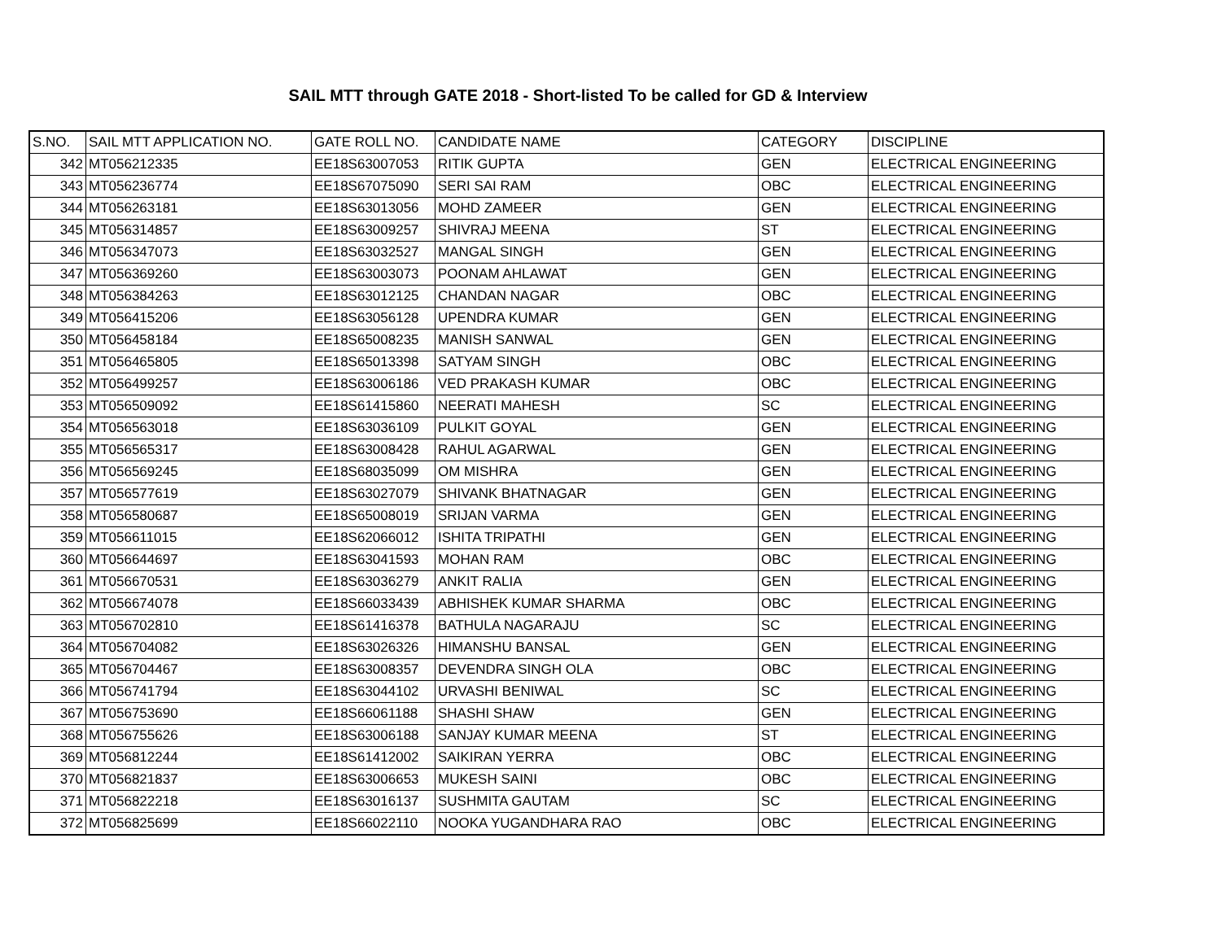SAIL MTT through GATE 2018 - Short-listed To be called for GD & Interview
| S.NO. | SAIL MTT APPLICATION NO. | GATE ROLL NO. | CANDIDATE NAME | CATEGORY | DISCIPLINE |
| --- | --- | --- | --- | --- | --- |
| 342 | MT056212335 | EE18S63007053 | RITIK GUPTA | GEN | ELECTRICAL ENGINEERING |
| 343 | MT056236774 | EE18S67075090 | SERI SAI RAM | OBC | ELECTRICAL ENGINEERING |
| 344 | MT056263181 | EE18S63013056 | MOHD ZAMEER | GEN | ELECTRICAL ENGINEERING |
| 345 | MT056314857 | EE18S63009257 | SHIVRAJ MEENA | ST | ELECTRICAL ENGINEERING |
| 346 | MT056347073 | EE18S63032527 | MANGAL SINGH | GEN | ELECTRICAL ENGINEERING |
| 347 | MT056369260 | EE18S63003073 | POONAM AHLAWAT | GEN | ELECTRICAL ENGINEERING |
| 348 | MT056384263 | EE18S63012125 | CHANDAN NAGAR | OBC | ELECTRICAL ENGINEERING |
| 349 | MT056415206 | EE18S63056128 | UPENDRA KUMAR | GEN | ELECTRICAL ENGINEERING |
| 350 | MT056458184 | EE18S65008235 | MANISH SANWAL | GEN | ELECTRICAL ENGINEERING |
| 351 | MT056465805 | EE18S65013398 | SATYAM SINGH | OBC | ELECTRICAL ENGINEERING |
| 352 | MT056499257 | EE18S63006186 | VED PRAKASH KUMAR | OBC | ELECTRICAL ENGINEERING |
| 353 | MT056509092 | EE18S61415860 | NEERATI MAHESH | SC | ELECTRICAL ENGINEERING |
| 354 | MT056563018 | EE18S63036109 | PULKIT GOYAL | GEN | ELECTRICAL ENGINEERING |
| 355 | MT056565317 | EE18S63008428 | RAHUL AGARWAL | GEN | ELECTRICAL ENGINEERING |
| 356 | MT056569245 | EE18S68035099 | OM MISHRA | GEN | ELECTRICAL ENGINEERING |
| 357 | MT056577619 | EE18S63027079 | SHIVANK BHATNAGAR | GEN | ELECTRICAL ENGINEERING |
| 358 | MT056580687 | EE18S65008019 | SRIJAN VARMA | GEN | ELECTRICAL ENGINEERING |
| 359 | MT056611015 | EE18S62066012 | ISHITA TRIPATHI | GEN | ELECTRICAL ENGINEERING |
| 360 | MT056644697 | EE18S63041593 | MOHAN RAM | OBC | ELECTRICAL ENGINEERING |
| 361 | MT056670531 | EE18S63036279 | ANKIT RALIA | GEN | ELECTRICAL ENGINEERING |
| 362 | MT056674078 | EE18S66033439 | ABHISHEK KUMAR SHARMA | OBC | ELECTRICAL ENGINEERING |
| 363 | MT056702810 | EE18S61416378 | BATHULA NAGARAJU | SC | ELECTRICAL ENGINEERING |
| 364 | MT056704082 | EE18S63026326 | HIMANSHU BANSAL | GEN | ELECTRICAL ENGINEERING |
| 365 | MT056704467 | EE18S63008357 | DEVENDRA SINGH OLA | OBC | ELECTRICAL ENGINEERING |
| 366 | MT056741794 | EE18S63044102 | URVASHI BENIWAL | SC | ELECTRICAL ENGINEERING |
| 367 | MT056753690 | EE18S66061188 | SHASHI SHAW | GEN | ELECTRICAL ENGINEERING |
| 368 | MT056755626 | EE18S63006188 | SANJAY KUMAR MEENA | ST | ELECTRICAL ENGINEERING |
| 369 | MT056812244 | EE18S61412002 | SAIKIRAN YERRA | OBC | ELECTRICAL ENGINEERING |
| 370 | MT056821837 | EE18S63006653 | MUKESH SAINI | OBC | ELECTRICAL ENGINEERING |
| 371 | MT056822218 | EE18S63016137 | SUSHMITA GAUTAM | SC | ELECTRICAL ENGINEERING |
| 372 | MT056825699 | EE18S66022110 | NOOKA YUGANDHARA RAO | OBC | ELECTRICAL ENGINEERING |